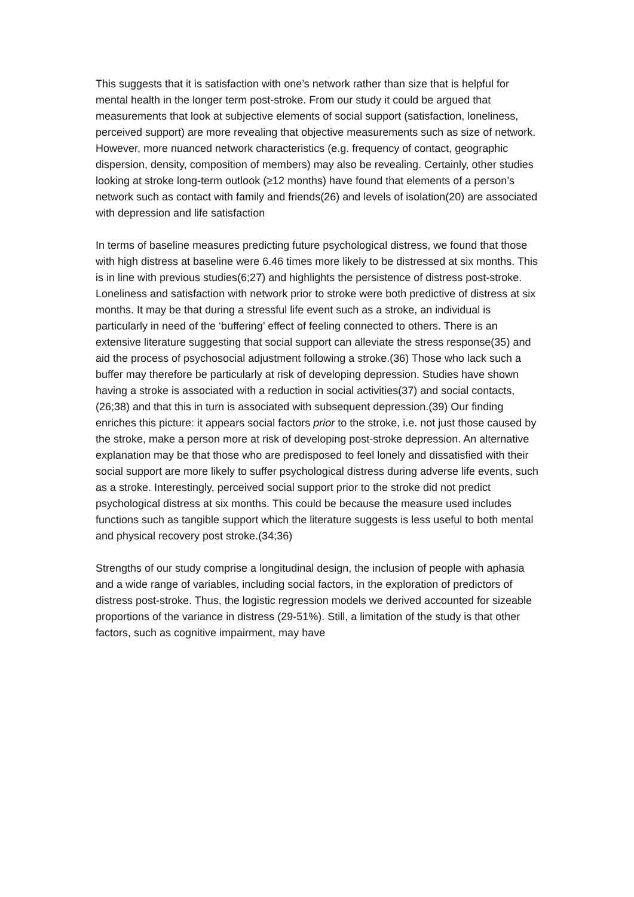This suggests that it is satisfaction with one’s network rather than size that is helpful for mental health in the longer term post-stroke. From our study it could be argued that measurements that look at subjective elements of social support (satisfaction, loneliness, perceived support) are more revealing that objective measurements such as size of network. However, more nuanced network characteristics (e.g. frequency of contact, geographic dispersion, density, composition of members) may also be revealing. Certainly, other studies looking at stroke long-term outlook (≥12 months) have found that elements of a person’s network such as contact with family and friends(26) and levels of isolation(20) are associated with depression and life satisfaction
In terms of baseline measures predicting future psychological distress, we found that those with high distress at baseline were 6.46 times more likely to be distressed at six months. This is in line with previous studies(6;27) and highlights the persistence of distress post-stroke. Loneliness and satisfaction with network prior to stroke were both predictive of distress at six months. It may be that during a stressful life event such as a stroke, an individual is particularly in need of the ‘buffering’ effect of feeling connected to others. There is an extensive literature suggesting that social support can alleviate the stress response(35) and aid the process of psychosocial adjustment following a stroke.(36) Those who lack such a buffer may therefore be particularly at risk of developing depression. Studies have shown having a stroke is associated with a reduction in social activities(37) and social contacts,(26;38) and that this in turn is associated with subsequent depression.(39) Our finding enriches this picture: it appears social factors prior to the stroke, i.e. not just those caused by the stroke, make a person more at risk of developing post-stroke depression. An alternative explanation may be that those who are predisposed to feel lonely and dissatisfied with their social support are more likely to suffer psychological distress during adverse life events, such as a stroke. Interestingly, perceived social support prior to the stroke did not predict psychological distress at six months. This could be because the measure used includes functions such as tangible support which the literature suggests is less useful to both mental and physical recovery post stroke.(34;36)
Strengths of our study comprise a longitudinal design, the inclusion of people with aphasia and a wide range of variables, including social factors, in the exploration of predictors of distress post-stroke. Thus, the logistic regression models we derived accounted for sizeable proportions of the variance in distress (29-51%). Still, a limitation of the study is that other factors, such as cognitive impairment, may have